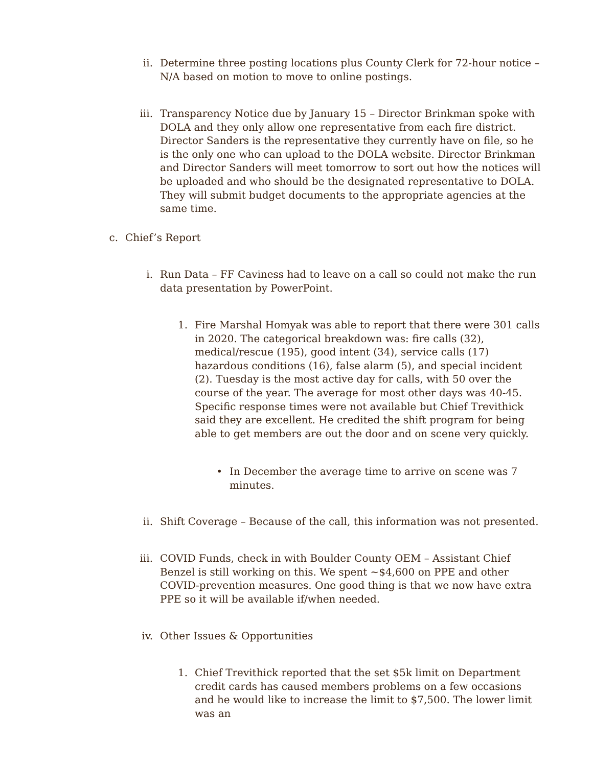ii. Determine three posting locations plus County Clerk for 72-hour notice – N/A based on motion to move to online postings.
iii. Transparency Notice due by January 15 – Director Brinkman spoke with DOLA and they only allow one representative from each fire district. Director Sanders is the representative they currently have on file, so he is the only one who can upload to the DOLA website. Director Brinkman and Director Sanders will meet tomorrow to sort out how the notices will be uploaded and who should be the designated representative to DOLA. They will submit budget documents to the appropriate agencies at the same time.
c. Chief’s Report
i. Run Data – FF Caviness had to leave on a call so could not make the run data presentation by PowerPoint.
1. Fire Marshal Homyak was able to report that there were 301 calls in 2020. The categorical breakdown was: fire calls (32), medical/rescue (195), good intent (34), service calls (17) hazardous conditions (16), false alarm (5), and special incident (2). Tuesday is the most active day for calls, with 50 over the course of the year. The average for most other days was 40-45. Specific response times were not available but Chief Trevithick said they are excellent. He credited the shift program for being able to get members are out the door and on scene very quickly.
• In December the average time to arrive on scene was 7 minutes.
ii. Shift Coverage – Because of the call, this information was not presented.
iii. COVID Funds, check in with Boulder County OEM – Assistant Chief Benzel is still working on this. We spent ~$4,600 on PPE and other COVID-prevention measures. One good thing is that we now have extra PPE so it will be available if/when needed.
iv. Other Issues & Opportunities
1. Chief Trevithick reported that the set $5k limit on Department credit cards has caused members problems on a few occasions and he would like to increase the limit to $7,500. The lower limit was an